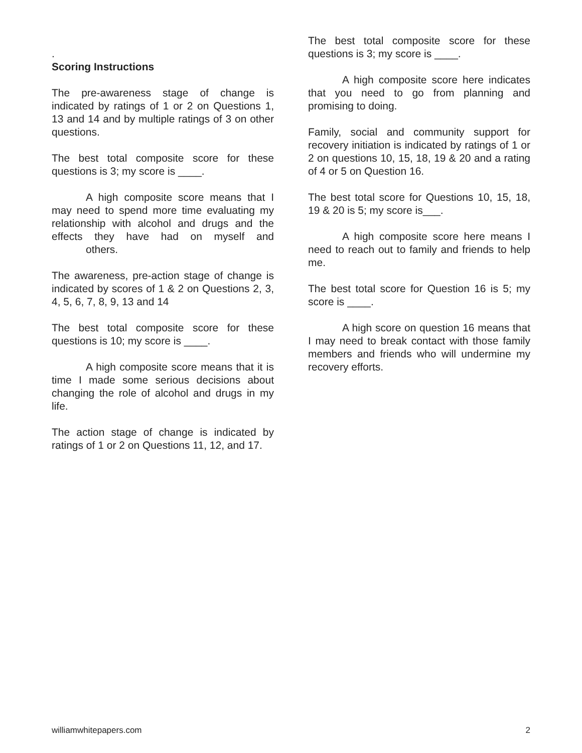.
Scoring Instructions
The pre-awareness stage of change is indicated by ratings of 1 or 2 on Questions 1, 13 and 14 and by multiple ratings of 3 on other questions.
The best total composite score for these questions is 3; my score is ____.
A high composite score means that I may need to spend more time evaluating my relationship with alcohol and drugs and the effects they have had on myself and others.
The awareness, pre-action stage of change is indicated by scores of 1 & 2 on Questions 2, 3, 4, 5, 6, 7, 8, 9, 13 and 14
The best total composite score for these questions is 10; my score is ____.
A high composite score means that it is time I made some serious decisions about changing the role of alcohol and drugs in my life.
The action stage of change is indicated by ratings of 1 or 2 on Questions 11, 12, and 17.
The best total composite score for these questions is 3; my score is ____.
A high composite score here indicates that you need to go from planning and promising to doing.
Family, social and community support for recovery initiation is indicated by ratings of 1 or 2 on questions 10, 15, 18, 19 & 20 and a rating of 4 or 5 on Question 16.
The best total score for Questions 10, 15, 18, 19 & 20 is 5; my score is___.
A high composite score here means I need to reach out to family and friends to help me.
The best total score for Question 16 is 5; my score is ____.
A high score on question 16 means that I may need to break contact with those family members and friends who will undermine my recovery efforts.
williamwhitepapers.com 2